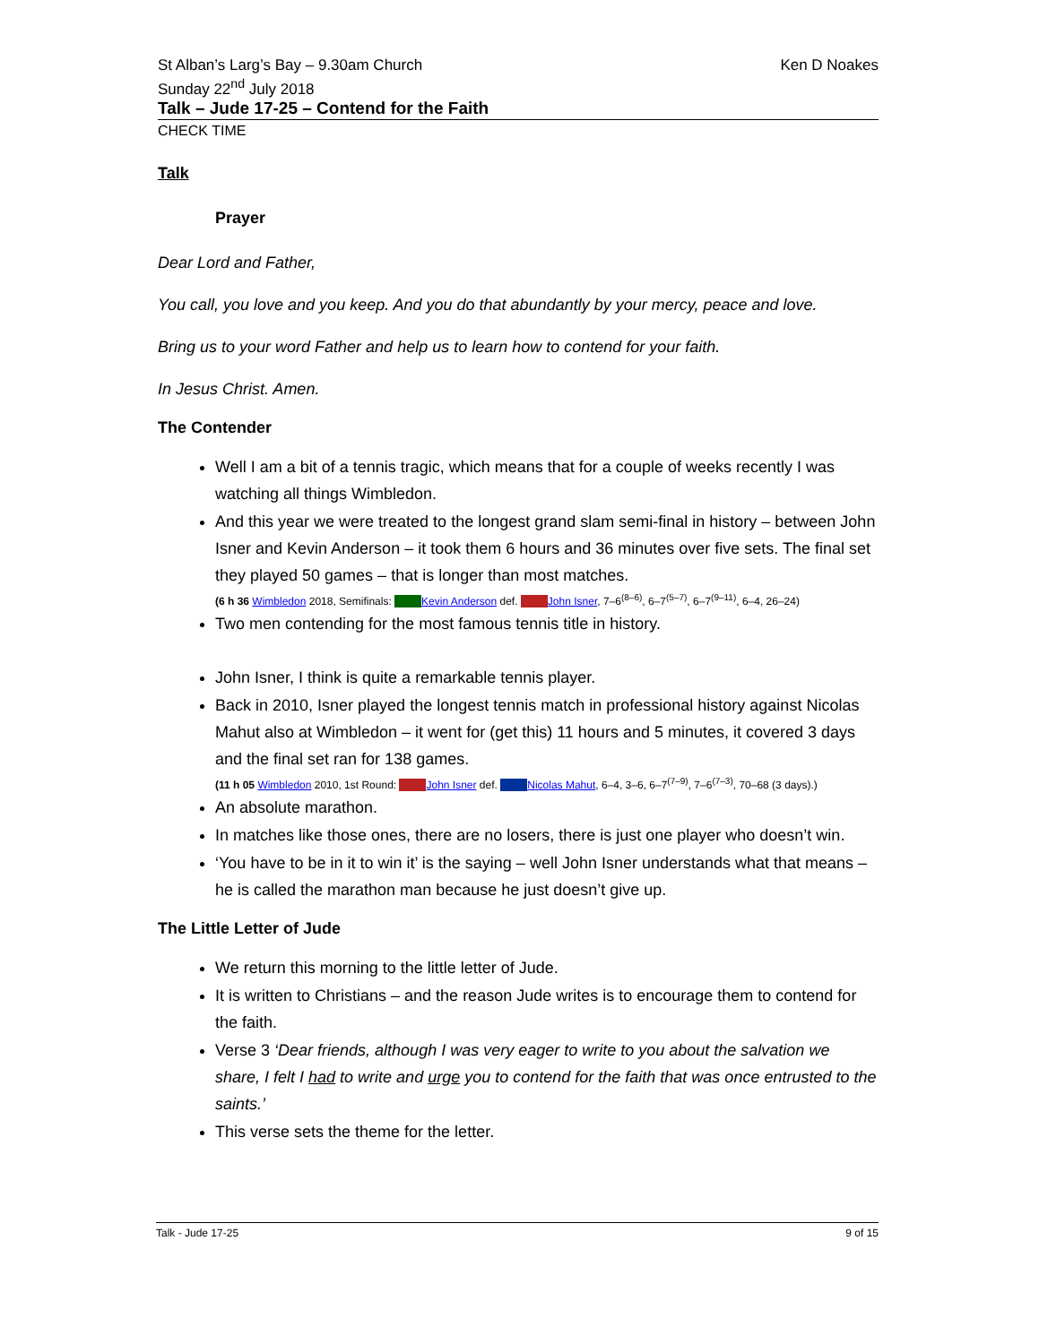St Alban’s Larg’s Bay – 9.30am Church
Sunday 22<sup>nd</sup> July 2018
Ken D Noakes
Talk – Jude 17-25 – Contend for the Faith
CHECK TIME
Talk
Prayer
Dear Lord and Father,
You call, you love and you keep. And you do that abundantly by your mercy, peace and love.
Bring us to your word Father and help us to learn how to contend for your faith.
In Jesus Christ. Amen.
The Contender
Well I am a bit of a tennis tragic, which means that for a couple of weeks recently I was watching all things Wimbledon.
And this year we were treated to the longest grand slam semi-final in history – between John Isner and Kevin Anderson – it took them 6 hours and 36 minutes over five sets. The final set they played 50 games – that is longer than most matches.
(6 h 36 Wimbledon 2018, Semifinals: Kevin Anderson def. John Isner, 7–6<sup>(8–6)</sup>, 6–7<sup>(5–7)</sup>, 6–7<sup>(9–11)</sup>, 6–4, 26–24)
Two men contending for the most famous tennis title in history.
John Isner, I think is quite a remarkable tennis player.
Back in 2010, Isner played the longest tennis match in professional history against Nicolas Mahut also at Wimbledon – it went for (get this) 11 hours and 5 minutes, it covered 3 days and the final set ran for 138 games.
(11 h 05 Wimbledon 2010, 1st Round: John Isner def. Nicolas Mahut, 6–4, 3–6, 6–7<sup>(7–9)</sup>, 7–6<sup>(7–3)</sup>, 70–68 (3 days).)
An absolute marathon.
In matches like those ones, there are no losers, there is just one player who doesn’t win.
‘You have to be in it to win it’ is the saying – well John Isner understands what that means – he is called the marathon man because he just doesn’t give up.
The Little Letter of Jude
We return this morning to the little letter of Jude.
It is written to Christians – and the reason Jude writes is to encourage them to contend for the faith.
Verse 3 ‘Dear friends, although I was very eager to write to you about the salvation we share, I felt I had to write and urge you to contend for the faith that was once entrusted to the saints.’
This verse sets the theme for the letter.
Talk - Jude 17-25 9 of 15